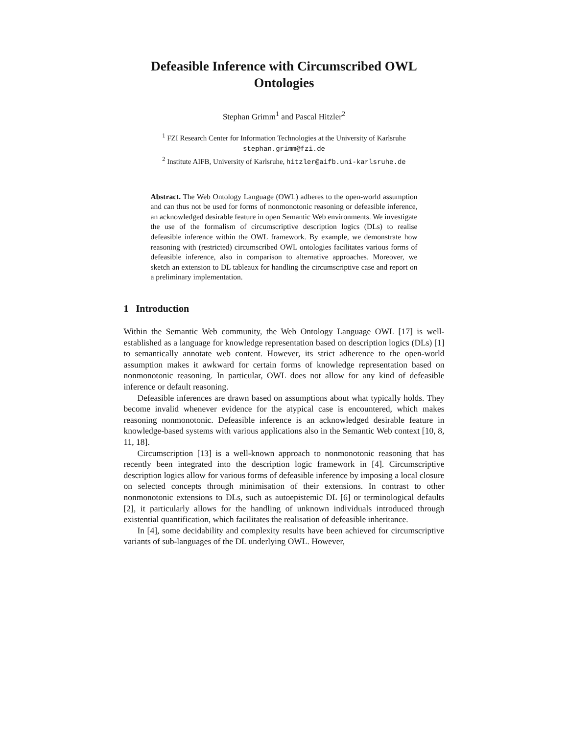Defeasible Inference with Circumscribed OWL Ontologies
Stephan Grimm<sup>1</sup> and Pascal Hitzler<sup>2</sup>
<sup>1</sup> FZI Research Center for Information Technologies at the University of Karlsruhe
stephan.grimm@fzi.de
<sup>2</sup> Institute AIFB, University of Karlsruhe, hitzler@aifb.uni-karlsruhe.de
Abstract. The Web Ontology Language (OWL) adheres to the open-world assumption and can thus not be used for forms of nonmonotonic reasoning or defeasible inference, an acknowledged desirable feature in open Semantic Web environments. We investigate the use of the formalism of circumscriptive description logics (DLs) to realise defeasible inference within the OWL framework. By example, we demonstrate how reasoning with (restricted) circumscribed OWL ontologies facilitates various forms of defeasible inference, also in comparison to alternative approaches. Moreover, we sketch an extension to DL tableaux for handling the circumscriptive case and report on a preliminary implementation.
1 Introduction
Within the Semantic Web community, the Web Ontology Language OWL [17] is well-established as a language for knowledge representation based on description logics (DLs) [1] to semantically annotate web content. However, its strict adherence to the open-world assumption makes it awkward for certain forms of knowledge representation based on nonmonotonic reasoning. In particular, OWL does not allow for any kind of defeasible inference or default reasoning.
Defeasible inferences are drawn based on assumptions about what typically holds. They become invalid whenever evidence for the atypical case is encountered, which makes reasoning nonmonotonic. Defeasible inference is an acknowledged desirable feature in knowledge-based systems with various applications also in the Semantic Web context [10, 8, 11, 18].
Circumscription [13] is a well-known approach to nonmonotonic reasoning that has recently been integrated into the description logic framework in [4]. Circumscriptive description logics allow for various forms of defeasible inference by imposing a local closure on selected concepts through minimisation of their extensions. In contrast to other nonmonotonic extensions to DLs, such as autoepistemic DL [6] or terminological defaults [2], it particularly allows for the handling of unknown individuals introduced through existential quantification, which facilitates the realisation of defeasible inheritance.
In [4], some decidability and complexity results have been achieved for circumscriptive variants of sub-languages of the DL underlying OWL. However,